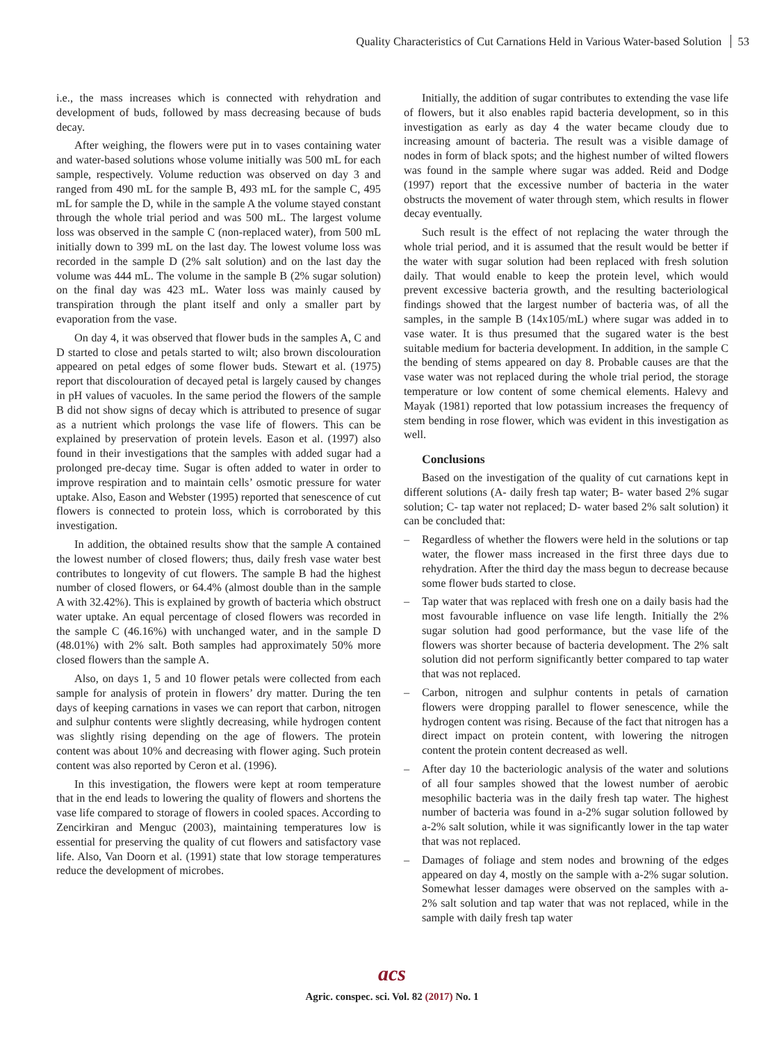Quality Characteristics of Cut Carnations Held in Various Water-based Solution 53
i.e., the mass increases which is connected with rehydration and development of buds, followed by mass decreasing because of buds decay.
After weighing, the flowers were put in to vases containing water and water-based solutions whose volume initially was 500 mL for each sample, respectively. Volume reduction was observed on day 3 and ranged from 490 mL for the sample B, 493 mL for the sample C, 495 mL for sample the D, while in the sample A the volume stayed constant through the whole trial period and was 500 mL. The largest volume loss was observed in the sample C (non-replaced water), from 500 mL initially down to 399 mL on the last day. The lowest volume loss was recorded in the sample D (2% salt solution) and on the last day the volume was 444 mL. The volume in the sample B (2% sugar solution) on the final day was 423 mL. Water loss was mainly caused by transpiration through the plant itself and only a smaller part by evaporation from the vase.
On day 4, it was observed that flower buds in the samples A, C and D started to close and petals started to wilt; also brown discolouration appeared on petal edges of some flower buds. Stewart et al. (1975) report that discolouration of decayed petal is largely caused by changes in pH values of vacuoles. In the same period the flowers of the sample B did not show signs of decay which is attributed to presence of sugar as a nutrient which prolongs the vase life of flowers. This can be explained by preservation of protein levels. Eason et al. (1997) also found in their investigations that the samples with added sugar had a prolonged pre-decay time. Sugar is often added to water in order to improve respiration and to maintain cells’ osmotic pressure for water uptake. Also, Eason and Webster (1995) reported that senescence of cut flowers is connected to protein loss, which is corroborated by this investigation.
In addition, the obtained results show that the sample A contained the lowest number of closed flowers; thus, daily fresh vase water best contributes to longevity of cut flowers. The sample B had the highest number of closed flowers, or 64.4% (almost double than in the sample A with 32.42%). This is explained by growth of bacteria which obstruct water uptake. An equal percentage of closed flowers was recorded in the sample C (46.16%) with unchanged water, and in the sample D (48.01%) with 2% salt. Both samples had approximately 50% more closed flowers than the sample A.
Also, on days 1, 5 and 10 flower petals were collected from each sample for analysis of protein in flowers’ dry matter. During the ten days of keeping carnations in vases we can report that carbon, nitrogen and sulphur contents were slightly decreasing, while hydrogen content was slightly rising depending on the age of flowers. The protein content was about 10% and decreasing with flower aging. Such protein content was also reported by Ceron et al. (1996).
In this investigation, the flowers were kept at room temperature that in the end leads to lowering the quality of flowers and shortens the vase life compared to storage of flowers in cooled spaces. According to Zencirkiran and Menguc (2003), maintaining temperatures low is essential for preserving the quality of cut flowers and satisfactory vase life. Also, Van Doorn et al. (1991) state that low storage temperatures reduce the development of microbes.
Initially, the addition of sugar contributes to extending the vase life of flowers, but it also enables rapid bacteria development, so in this investigation as early as day 4 the water became cloudy due to increasing amount of bacteria. The result was a visible damage of nodes in form of black spots; and the highest number of wilted flowers was found in the sample where sugar was added. Reid and Dodge (1997) report that the excessive number of bacteria in the water obstructs the movement of water through stem, which results in flower decay eventually.
Such result is the effect of not replacing the water through the whole trial period, and it is assumed that the result would be better if the water with sugar solution had been replaced with fresh solution daily. That would enable to keep the protein level, which would prevent excessive bacteria growth, and the resulting bacteriological findings showed that the largest number of bacteria was, of all the samples, in the sample B (14x105/mL) where sugar was added in to vase water. It is thus presumed that the sugared water is the best suitable medium for bacteria development. In addition, in the sample C the bending of stems appeared on day 8. Probable causes are that the vase water was not replaced during the whole trial period, the storage temperature or low content of some chemical elements. Halevy and Mayak (1981) reported that low potassium increases the frequency of stem bending in rose flower, which was evident in this investigation as well.
Conclusions
Based on the investigation of the quality of cut carnations kept in different solutions (A- daily fresh tap water; B- water based 2% sugar solution; C- tap water not replaced; D- water based 2% salt solution) it can be concluded that:
– Regardless of whether the flowers were held in the solutions or tap water, the flower mass increased in the first three days due to rehydration. After the third day the mass begun to decrease because some flower buds started to close.
– Tap water that was replaced with fresh one on a daily basis had the most favourable influence on vase life length. Initially the 2% sugar solution had good performance, but the vase life of the flowers was shorter because of bacteria development. The 2% salt solution did not perform significantly better compared to tap water that was not replaced.
– Carbon, nitrogen and sulphur contents in petals of carnation flowers were dropping parallel to flower senescence, while the hydrogen content was rising. Because of the fact that nitrogen has a direct impact on protein content, with lowering the nitrogen content the protein content decreased as well.
– After day 10 the bacteriologic analysis of the water and solutions of all four samples showed that the lowest number of aerobic mesophilic bacteria was in the daily fresh tap water. The highest number of bacteria was found in a-2% sugar solution followed by a-2% salt solution, while it was significantly lower in the tap water that was not replaced.
– Damages of foliage and stem nodes and browning of the edges appeared on day 4, mostly on the sample with a-2% sugar solution. Somewhat lesser damages were observed on the samples with a-2% salt solution and tap water that was not replaced, while in the sample with daily fresh tap water
acs
Agric. conspec. sci. Vol. 82 (2017) No. 1